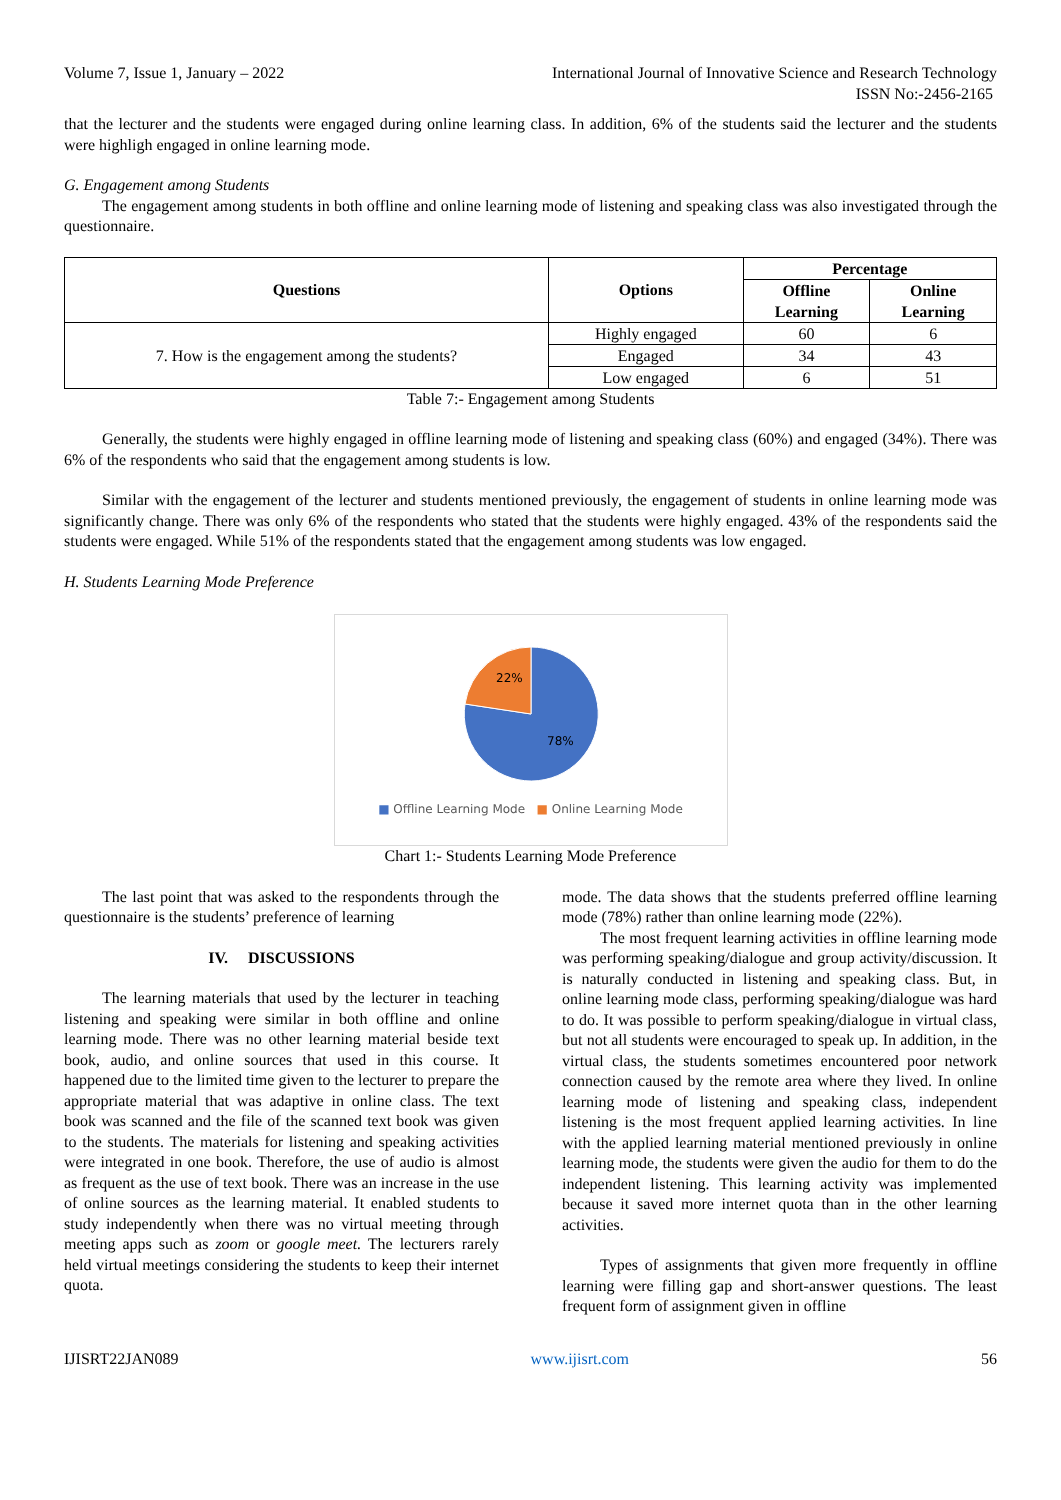Volume 7, Issue 1, January – 2022 International Journal of Innovative Science and Research Technology
ISSN No:-2456-2165
that the lecturer and the students were engaged during online learning class. In addition, 6% of the students said the lecturer and the students were highligh engaged in online learning mode.
G. Engagement among Students
The engagement among students in both offline and online learning mode of listening and speaking class was also investigated through the questionnaire.
| Questions | Options | Percentage | |
| --- | --- | --- | --- |
| | | Offline Learning | Online Learning |
| 7. How is the engagement among the students? | Highly engaged | 60 | 6 |
| | Engaged | 34 | 43 |
| | Low engaged | 6 | 51 |
Table 7:- Engagement among Students
Generally, the students were highly engaged in offline learning mode of listening and speaking class (60%) and engaged (34%). There was 6% of the respondents who said that the engagement among students is low.
Similar with the engagement of the lecturer and students mentioned previously, the engagement of students in online learning mode was significantly change. There was only 6% of the respondents who stated that the students were highly engaged. 43% of the respondents said the students were engaged. While 51% of the respondents stated that the engagement among students was low engaged.
H. Students Learning Mode Preference
22%
78%
■ Offline Learning Mode ■ Online Learning Mode
Chart 1:- Students Learning Mode Preference
The last point that was asked to the respondents through the questionnaire is the students’ preference of learning
IV. DISCUSSIONS
The learning materials that used by the lecturer in teaching listening and speaking were similar in both offline and online learning mode. There was no other learning material beside text book, audio, and online sources that used in this course. It happened due to the limited time given to the lecturer to prepare the appropriate material that was adaptive in online class. The text book was scanned and the file of the scanned text book was given to the students. The materials for listening and speaking activities were integrated in one book. Therefore, the use of audio is almost as frequent as the use of text book. There was an increase in the use of online sources as the learning material. It enabled students to study independently when there was no virtual meeting through meeting apps such as zoom or google meet. The lecturers rarely held virtual meetings considering the students to keep their internet quota.
mode. The data shows that the students preferred offline learning mode (78%) rather than online learning mode (22%).
The most frequent learning activities in offline learning mode was performing speaking/dialogue and group activity/discussion. It is naturally conducted in listening and speaking class. But, in online learning mode class, performing speaking/dialogue was hard to do. It was possible to perform speaking/dialogue in virtual class, but not all students were encouraged to speak up. In addition, in the virtual class, the students sometimes encountered poor network connection caused by the remote area where they lived. In online learning mode of listening and speaking class, independent listening is the most frequent applied learning activities. In line with the applied learning material mentioned previously in online learning mode, the students were given the audio for them to do the independent listening. This learning activity was implemented because it saved more internet quota than in the other learning activities.
Types of assignments that given more frequently in offline learning were filling gap and short-answer questions. The least frequent form of assignment given in offline
IJISRT22JAN089 www.ijisrt.com 56